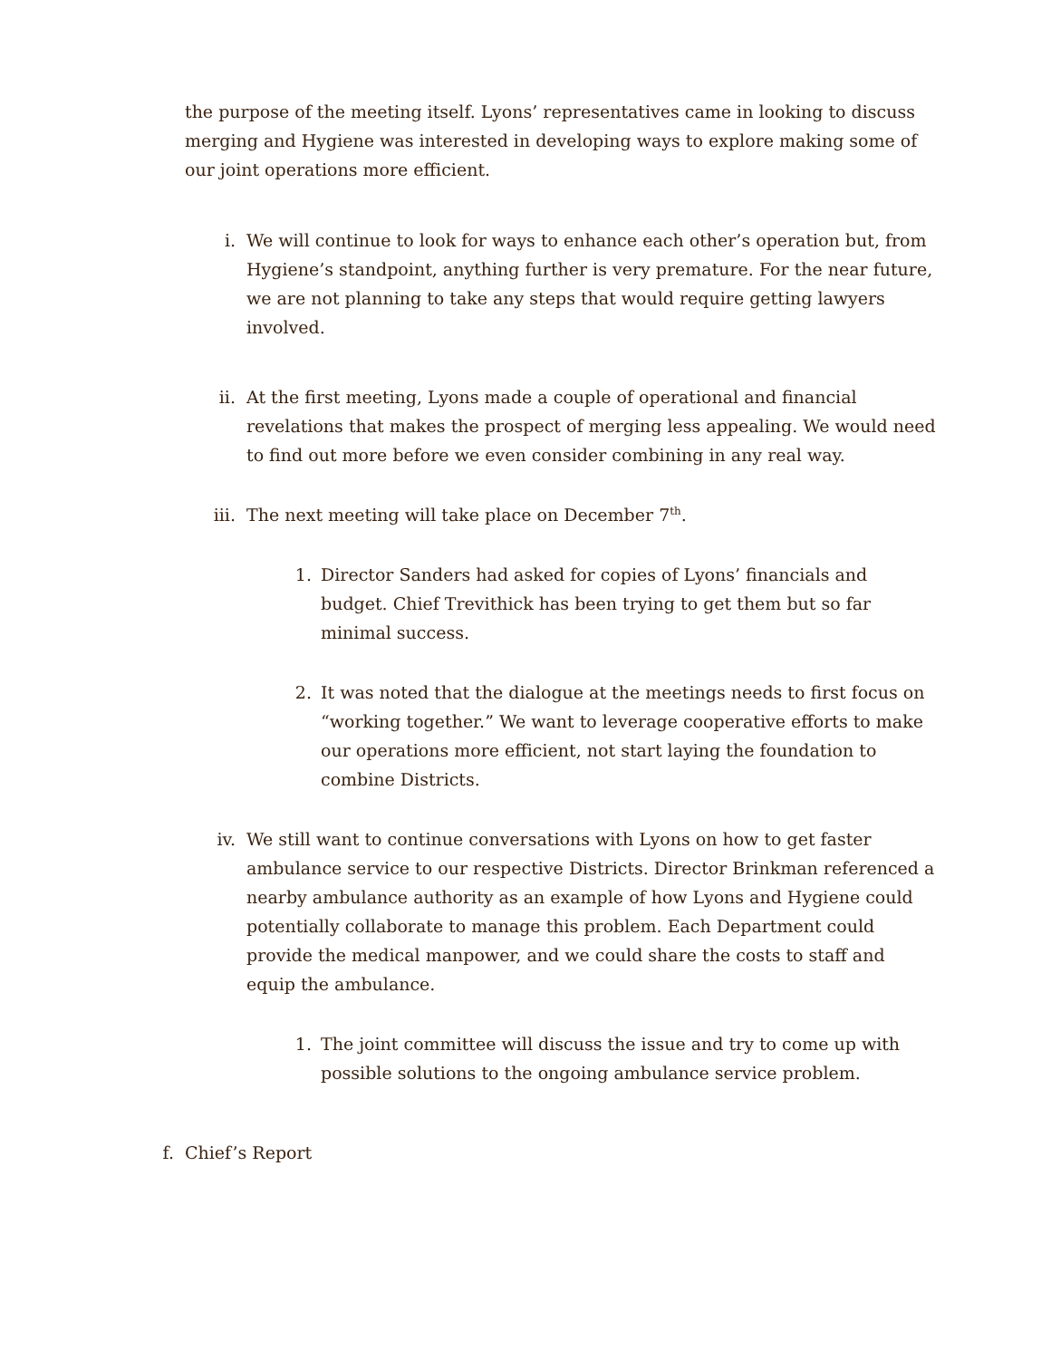the purpose of the meeting itself. Lyons’ representatives came in looking to discuss merging and Hygiene was interested in developing ways to explore making some of our joint operations more efficient.
i. We will continue to look for ways to enhance each other’s operation but, from Hygiene’s standpoint, anything further is very premature. For the near future, we are not planning to take any steps that would require getting lawyers involved.
ii. At the first meeting, Lyons made a couple of operational and financial revelations that makes the prospect of merging less appealing. We would need to find out more before we even consider combining in any real way.
iii. The next meeting will take place on December 7<sup>th</sup>.
1. Director Sanders had asked for copies of Lyons’ financials and budget. Chief Trevithick has been trying to get them but so far minimal success.
2. It was noted that the dialogue at the meetings needs to first focus on “working together.” We want to leverage cooperative efforts to make our operations more efficient, not start laying the foundation to combine Districts.
iv. We still want to continue conversations with Lyons on how to get faster ambulance service to our respective Districts. Director Brinkman referenced a nearby ambulance authority as an example of how Lyons and Hygiene could potentially collaborate to manage this problem. Each Department could provide the medical manpower, and we could share the costs to staff and equip the ambulance.
1. The joint committee will discuss the issue and try to come up with possible solutions to the ongoing ambulance service problem.
f. Chief’s Report